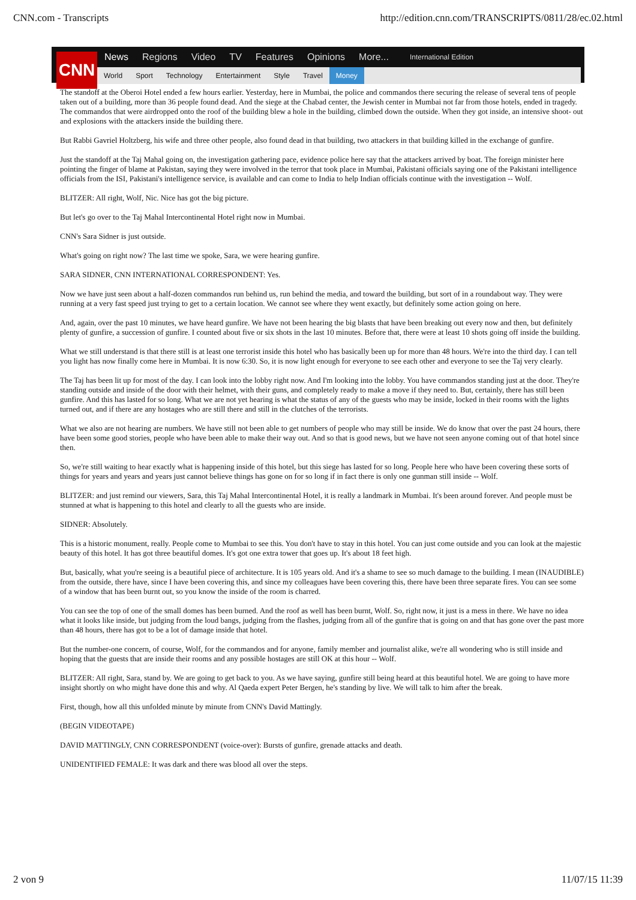CNN.com - Transcripts http://edition.cnn.com/TRANSCRIPTS/0811/28/ec.02.html
CNN
News Regions Video TV Features Opinions More... International Edition
World Sport Technology Entertainment Style Travel Money
The standoff at the Oberoi Hotel ended a few hours earlier. Yesterday, here in Mumbai, the police and commandos there securing the release of several tens of people taken out of a building, more than 36 people found dead. And the siege at the Chabad center, the Jewish center in Mumbai not far from those hotels, ended in tragedy. The commandos that were airdropped onto the roof of the building blew a hole in the building, climbed down the outside. When they got inside, an intensive shoot- out and explosions with the attackers inside the building there.
But Rabbi Gavriel Holtzberg, his wife and three other people, also found dead in that building, two attackers in that building killed in the exchange of gunfire.
Just the standoff at the Taj Mahal going on, the investigation gathering pace, evidence police here say that the attackers arrived by boat. The foreign minister here pointing the finger of blame at Pakistan, saying they were involved in the terror that took place in Mumbai, Pakistani officials saying one of the Pakistani intelligence officials from the ISI, Pakistani's intelligence service, is available and can come to India to help Indian officials continue with the investigation -- Wolf.
BLITZER: All right, Wolf, Nic. Nice has got the big picture.
But let's go over to the Taj Mahal Intercontinental Hotel right now in Mumbai.
CNN's Sara Sidner is just outside.
What's going on right now? The last time we spoke, Sara, we were hearing gunfire.
SARA SIDNER, CNN INTERNATIONAL CORRESPONDENT: Yes.
Now we have just seen about a half-dozen commandos run behind us, run behind the media, and toward the building, but sort of in a roundabout way. They were running at a very fast speed just trying to get to a certain location. We cannot see where they went exactly, but definitely some action going on here.
And, again, over the past 10 minutes, we have heard gunfire. We have not been hearing the big blasts that have been breaking out every now and then, but definitely plenty of gunfire, a succession of gunfire. I counted about five or six shots in the last 10 minutes. Before that, there were at least 10 shots going off inside the building.
What we still understand is that there still is at least one terrorist inside this hotel who has basically been up for more than 48 hours. We're into the third day. I can tell you light has now finally come here in Mumbai. It is now 6:30. So, it is now light enough for everyone to see each other and everyone to see the Taj very clearly.
The Taj has been lit up for most of the day. I can look into the lobby right now. And I'm looking into the lobby. You have commandos standing just at the door. They're standing outside and inside of the door with their helmet, with their guns, and completely ready to make a move if they need to. But, certainly, there has still been gunfire. And this has lasted for so long. What we are not yet hearing is what the status of any of the guests who may be inside, locked in their rooms with the lights turned out, and if there are any hostages who are still there and still in the clutches of the terrorists.
What we also are not hearing are numbers. We have still not been able to get numbers of people who may still be inside. We do know that over the past 24 hours, there have been some good stories, people who have been able to make their way out. And so that is good news, but we have not seen anyone coming out of that hotel since then.
So, we're still waiting to hear exactly what is happening inside of this hotel, but this siege has lasted for so long. People here who have been covering these sorts of things for years and years and years just cannot believe things has gone on for so long if in fact there is only one gunman still inside -- Wolf.
BLITZER: and just remind our viewers, Sara, this Taj Mahal Intercontinental Hotel, it is really a landmark in Mumbai. It's been around forever. And people must be stunned at what is happening to this hotel and clearly to all the guests who are inside.
SIDNER: Absolutely.
This is a historic monument, really. People come to Mumbai to see this. You don't have to stay in this hotel. You can just come outside and you can look at the majestic beauty of this hotel. It has got three beautiful domes. It's got one extra tower that goes up. It's about 18 feet high.
But, basically, what you're seeing is a beautiful piece of architecture. It is 105 years old. And it's a shame to see so much damage to the building. I mean (INAUDIBLE) from the outside, there have, since I have been covering this, and since my colleagues have been covering this, there have been three separate fires. You can see some of a window that has been burnt out, so you know the inside of the room is charred.
You can see the top of one of the small domes has been burned. And the roof as well has been burnt, Wolf. So, right now, it just is a mess in there. We have no idea what it looks like inside, but judging from the loud bangs, judging from the flashes, judging from all of the gunfire that is going on and that has gone over the past more than 48 hours, there has got to be a lot of damage inside that hotel.
But the number-one concern, of course, Wolf, for the commandos and for anyone, family member and journalist alike, we're all wondering who is still inside and hoping that the guests that are inside their rooms and any possible hostages are still OK at this hour -- Wolf.
BLITZER: All right, Sara, stand by. We are going to get back to you. As we have saying, gunfire still being heard at this beautiful hotel. We are going to have more insight shortly on who might have done this and why. Al Qaeda expert Peter Bergen, he's standing by live. We will talk to him after the break.
First, though, how all this unfolded minute by minute from CNN's David Mattingly.
(BEGIN VIDEOTAPE)
DAVID MATTINGLY, CNN CORRESPONDENT (voice-over): Bursts of gunfire, grenade attacks and death.
UNIDENTIFIED FEMALE: It was dark and there was blood all over the steps.
2 von 9 11/07/15 11:39